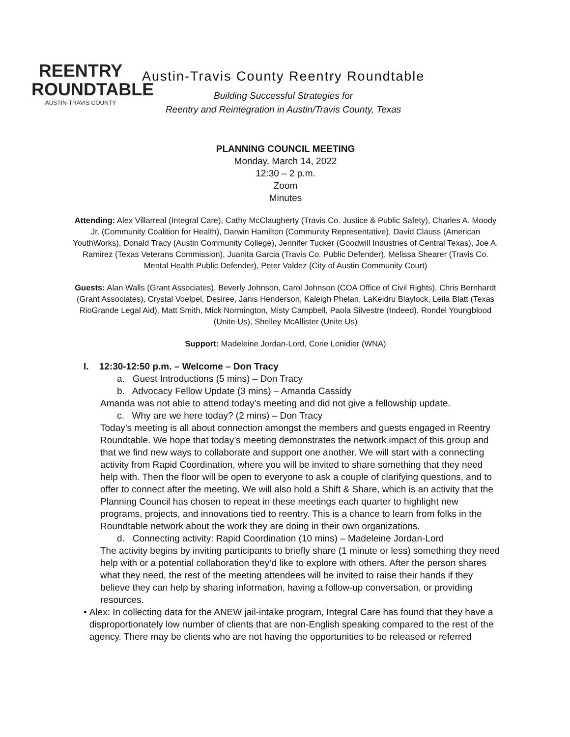REENTRY
ROUNDTABLE
AUSTIN-TRAVIS COUNTY
Austin-Travis County Reentry Roundtable
Building Successful Strategies for
Reentry and Reintegration in Austin/Travis County, Texas
PLANNING COUNCIL MEETING
Monday, March 14, 2022
12:30 – 2 p.m.
Zoom
Minutes
Attending: Alex Villarreal (Integral Care), Cathy McClaugherty (Travis Co. Justice & Public Safety), Charles A. Moody Jr. (Community Coalition for Health), Darwin Hamilton (Community Representative), David Clauss (American YouthWorks), Donald Tracy (Austin Community College), Jennifer Tucker (Goodwill Industries of Central Texas), Joe A. Ramirez (Texas Veterans Commission), Juanita Garcia (Travis Co. Public Defender), Melissa Shearer (Travis Co. Mental Health Public Defender), Peter Valdez (City of Austin Community Court)
Guests: Alan Walls (Grant Associates), Beverly Johnson, Carol Johnson (COA Office of Civil Rights), Chris Bernhardt (Grant Associates), Crystal Voelpel, Desiree, Janis Henderson, Kaleigh Phelan, LaKeidru Blaylock, Leila Blatt (Texas RioGrande Legal Aid), Matt Smith, Mick Normington, Misty Campbell, Paola Silvestre (Indeed), Rondel Youngblood (Unite Us), Shelley McAllister (Unite Us)
Support: Madeleine Jordan-Lord, Corie Lonidier (WNA)
I. 12:30-12:50 p.m. – Welcome – Don Tracy
a. Guest Introductions (5 mins) – Don Tracy
b. Advocacy Fellow Update (3 mins) – Amanda Cassidy
Amanda was not able to attend today’s meeting and did not give a fellowship update.
c. Why are we here today? (2 mins) – Don Tracy
Today’s meeting is all about connection amongst the members and guests engaged in Reentry Roundtable. We hope that today’s meeting demonstrates the network impact of this group and that we find new ways to collaborate and support one another. We will start with a connecting activity from Rapid Coordination, where you will be invited to share something that they need help with. Then the floor will be open to everyone to ask a couple of clarifying questions, and to offer to connect after the meeting. We will also hold a Shift & Share, which is an activity that the Planning Council has chosen to repeat in these meetings each quarter to highlight new programs, projects, and innovations tied to reentry. This is a chance to learn from folks in the Roundtable network about the work they are doing in their own organizations.
d. Connecting activity: Rapid Coordination (10 mins) – Madeleine Jordan-Lord
The activity begins by inviting participants to briefly share (1 minute or less) something they need help with or a potential collaboration they’d like to explore with others. After the person shares what they need, the rest of the meeting attendees will be invited to raise their hands if they believe they can help by sharing information, having a follow-up conversation, or providing resources.
• Alex: In collecting data for the ANEW jail-intake program, Integral Care has found that they have a disproportionately low number of clients that are non-English speaking compared to the rest of the agency. There may be clients who are not having the opportunities to be released or referred